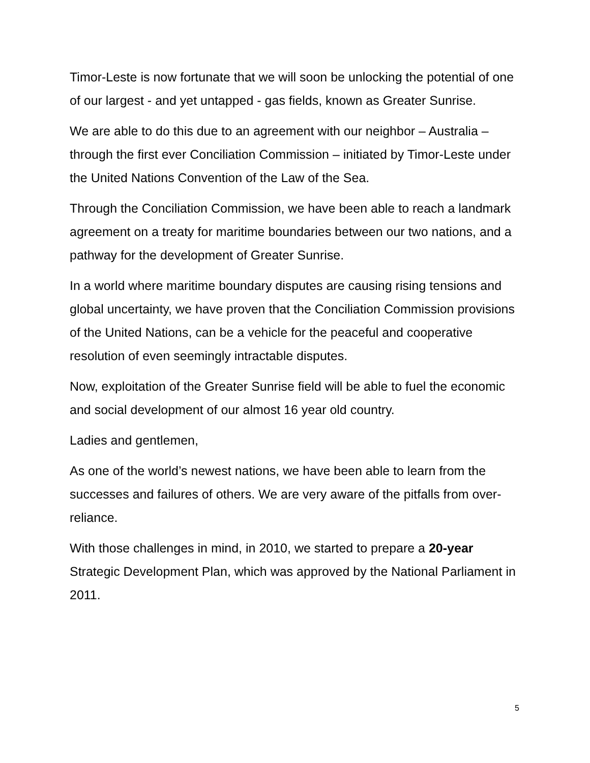Timor-Leste is now fortunate that we will soon be unlocking the potential of one of our largest - and yet untapped - gas fields, known as Greater Sunrise.
We are able to do this due to an agreement with our neighbor – Australia – through the first ever Conciliation Commission – initiated by Timor-Leste under the United Nations Convention of the Law of the Sea.
Through the Conciliation Commission, we have been able to reach a landmark agreement on a treaty for maritime boundaries between our two nations, and a pathway for the development of Greater Sunrise.
In a world where maritime boundary disputes are causing rising tensions and global uncertainty, we have proven that the Conciliation Commission provisions of the United Nations, can be a vehicle for the peaceful and cooperative resolution of even seemingly intractable disputes.
Now, exploitation of the Greater Sunrise field will be able to fuel the economic and social development of our almost 16 year old country.
Ladies and gentlemen,
As one of the world’s newest nations, we have been able to learn from the successes and failures of others. We are very aware of the pitfalls from over-reliance.
With those challenges in mind, in 2010, we started to prepare a 20-year Strategic Development Plan, which was approved by the National Parliament in 2011.
5